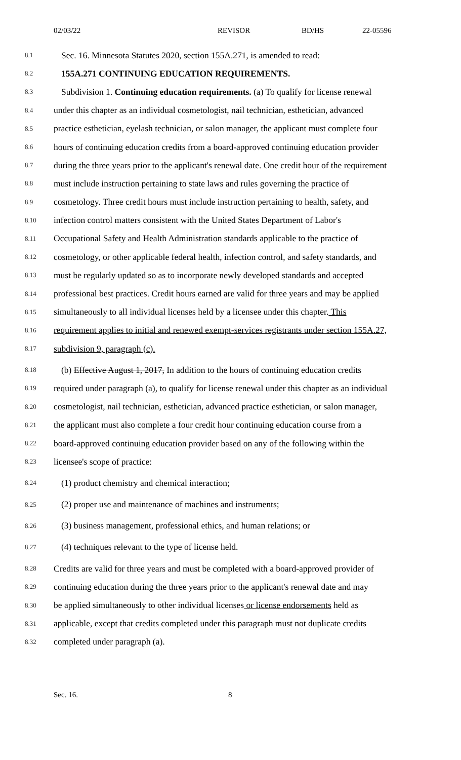02/03/22 REVISOR BD/HS 22-05596
8.1 Sec. 16. Minnesota Statutes 2020, section 155A.271, is amended to read:
8.2 155A.271 CONTINUING EDUCATION REQUIREMENTS.
8.3 Subdivision 1. Continuing education requirements. (a) To qualify for license renewal
8.4 under this chapter as an individual cosmetologist, nail technician, esthetician, advanced
8.5 practice esthetician, eyelash technician, or salon manager, the applicant must complete four
8.6 hours of continuing education credits from a board-approved continuing education provider
8.7 during the three years prior to the applicant's renewal date. One credit hour of the requirement
8.8 must include instruction pertaining to state laws and rules governing the practice of
8.9 cosmetology. Three credit hours must include instruction pertaining to health, safety, and
8.10 infection control matters consistent with the United States Department of Labor's
8.11 Occupational Safety and Health Administration standards applicable to the practice of
8.12 cosmetology, or other applicable federal health, infection control, and safety standards, and
8.13 must be regularly updated so as to incorporate newly developed standards and accepted
8.14 professional best practices. Credit hours earned are valid for three years and may be applied
8.15 simultaneously to all individual licenses held by a licensee under this chapter. This
8.16 requirement applies to initial and renewed exempt-services registrants under section 155A.27,
8.17 subdivision 9, paragraph (c).
8.18 (b) Effective August 1, 2017, In addition to the hours of continuing education credits
8.19 required under paragraph (a), to qualify for license renewal under this chapter as an individual
8.20 cosmetologist, nail technician, esthetician, advanced practice esthetician, or salon manager,
8.21 the applicant must also complete a four credit hour continuing education course from a
8.22 board-approved continuing education provider based on any of the following within the
8.23 licensee's scope of practice:
8.24 (1) product chemistry and chemical interaction;
8.25 (2) proper use and maintenance of machines and instruments;
8.26 (3) business management, professional ethics, and human relations; or
8.27 (4) techniques relevant to the type of license held.
8.28 Credits are valid for three years and must be completed with a board-approved provider of
8.29 continuing education during the three years prior to the applicant's renewal date and may
8.30 be applied simultaneously to other individual licenses or license endorsements held as
8.31 applicable, except that credits completed under this paragraph must not duplicate credits
8.32 completed under paragraph (a).
Sec. 16. 8